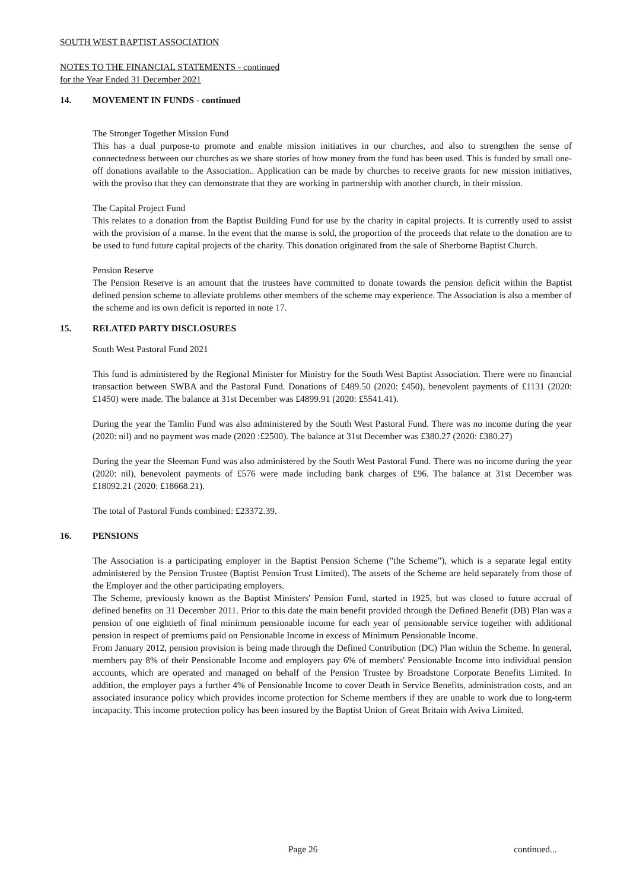SOUTH WEST BAPTIST ASSOCIATION
NOTES TO THE FINANCIAL STATEMENTS - continued
for the Year Ended 31 December 2021
14. MOVEMENT IN FUNDS - continued
The Stronger Together Mission Fund
This has a dual purpose-to promote and enable mission initiatives in our churches, and also to strengthen the sense of connectedness between our churches as we share stories of how money from the fund has been used. This is funded by small one-off donations available to the Association.. Application can be made by churches to receive grants for new mission initiatives, with the proviso that they can demonstrate that they are working in partnership with another church, in their mission.
The Capital Project Fund
This relates to a donation from the Baptist Building Fund for use by the charity in capital projects. It is currently used to assist with the provision of a manse. In the event that the manse is sold, the proportion of the proceeds that relate to the donation are to be used to fund future capital projects of the charity. This donation originated from the sale of Sherborne Baptist Church.
Pension Reserve
The Pension Reserve is an amount that the trustees have committed to donate towards the pension deficit within the Baptist defined pension scheme to alleviate problems other members of the scheme may experience. The Association is also a member of the scheme and its own deficit is reported in note 17.
15. RELATED PARTY DISCLOSURES
South West Pastoral Fund 2021
This fund is administered by the Regional Minister for Ministry for the South West Baptist Association. There were no financial transaction between SWBA and the Pastoral Fund. Donations of £489.50 (2020: £450), benevolent payments of £1131 (2020: £1450) were made. The balance at 31st December was £4899.91 (2020: £5541.41).
During the year the Tamlin Fund was also administered by the South West Pastoral Fund. There was no income during the year (2020: nil) and no payment was made (2020 :£2500). The balance at 31st December was £380.27 (2020: £380.27)
During the year the Sleeman Fund was also administered by the South West Pastoral Fund. There was no income during the year (2020: nil), benevolent payments of £576 were made including bank charges of £96. The balance at 31st December was £18092.21 (2020: £18668.21).
The total of Pastoral Funds combined: £23372.39.
16. PENSIONS
The Association is a participating employer in the Baptist Pension Scheme ("the Scheme"), which is a separate legal entity administered by the Pension Trustee (Baptist Pension Trust Limited). The assets of the Scheme are held separately from those of the Employer and the other participating employers.
The Scheme, previously known as the Baptist Ministers' Pension Fund, started in 1925, but was closed to future accrual of defined benefits on 31 December 2011. Prior to this date the main benefit provided through the Defined Benefit (DB) Plan was a pension of one eightieth of final minimum pensionable income for each year of pensionable service together with additional pension in respect of premiums paid on Pensionable Income in excess of Minimum Pensionable Income.
From January 2012, pension provision is being made through the Defined Contribution (DC) Plan within the Scheme. In general, members pay 8% of their Pensionable Income and employers pay 6% of members' Pensionable Income into individual pension accounts, which are operated and managed on behalf of the Pension Trustee by Broadstone Corporate Benefits Limited. In addition, the employer pays a further 4% of Pensionable Income to cover Death in Service Benefits, administration costs, and an associated insurance policy which provides income protection for Scheme members if they are unable to work due to long-term incapacity. This income protection policy has been insured by the Baptist Union of Great Britain with Aviva Limited.
Page 26 continued...